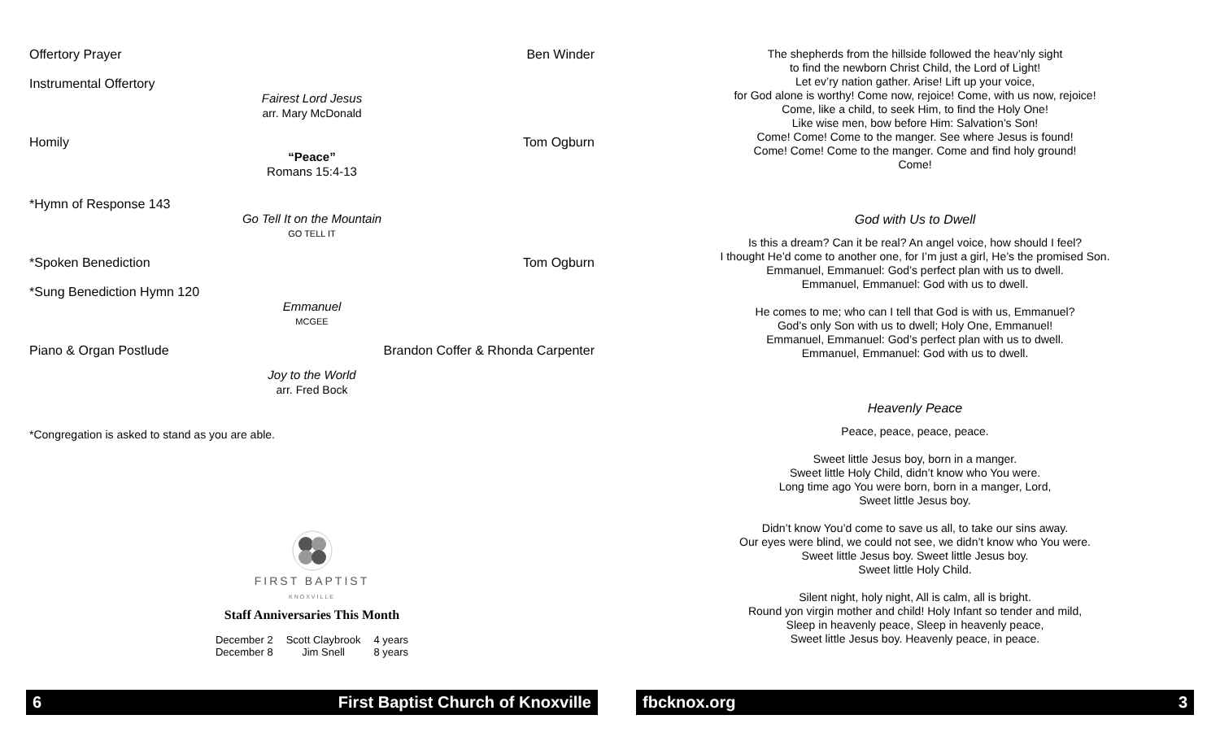Offertory Prayer Ben Winder
Instrumental Offertory
Fairest Lord Jesus
arr. Mary McDonald
Homily Tom Ogburn
“Peace”
Romans 15:4-13
*Hymn of Response 143
Go Tell It on the Mountain
GO TELL IT
*Spoken Benediction Tom Ogburn
*Sung Benediction Hymn 120
Emmanuel
MCGEE
Piano & Organ Postlude Brandon Coffer & Rhonda Carpenter
Joy to the World
arr. Fred Bock
*Congregation is asked to stand as you are able.
FIRST BAPTIST
KNOXVILLE
Staff Anniversaries This Month
| December 2 | Scott Claybrook | 4 years |
| December 8 | Jim Snell | 8 years |
6 First Baptist Church of Knoxville
The shepherds from the hillside followed the heav’nly sight
to find the newborn Christ Child, the Lord of Light!
Let ev’ry nation gather. Arise! Lift up your voice,
for God alone is worthy! Come now, rejoice! Come, with us now, rejoice!
Come, like a child, to seek Him, to find the Holy One!
Like wise men, bow before Him: Salvation’s Son!
Come! Come! Come to the manger. See where Jesus is found!
Come! Come! Come to the manger. Come and find holy ground!
Come!
God with Us to Dwell
Is this a dream? Can it be real? An angel voice, how should I feel?
I thought He’d come to another one, for I’m just a girl, He’s the promised Son.
Emmanuel, Emmanuel: God’s perfect plan with us to dwell.
Emmanuel, Emmanuel: God with us to dwell.
He comes to me; who can I tell that God is with us, Emmanuel?
God’s only Son with us to dwell; Holy One, Emmanuel!
Emmanuel, Emmanuel: God’s perfect plan with us to dwell.
Emmanuel, Emmanuel: God with us to dwell.
Heavenly Peace
Peace, peace, peace, peace.
Sweet little Jesus boy, born in a manger.
Sweet little Holy Child, didn’t know who You were.
Long time ago You were born, born in a manger, Lord,
Sweet little Jesus boy.
Didn’t know You’d come to save us all, to take our sins away.
Our eyes were blind, we could not see, we didn’t know who You were.
Sweet little Jesus boy. Sweet little Jesus boy.
Sweet little Holy Child.
Silent night, holy night, All is calm, all is bright.
Round yon virgin mother and child! Holy Infant so tender and mild,
Sleep in heavenly peace, Sleep in heavenly peace,
Sweet little Jesus boy. Heavenly peace, in peace.
fbcknox.org 3